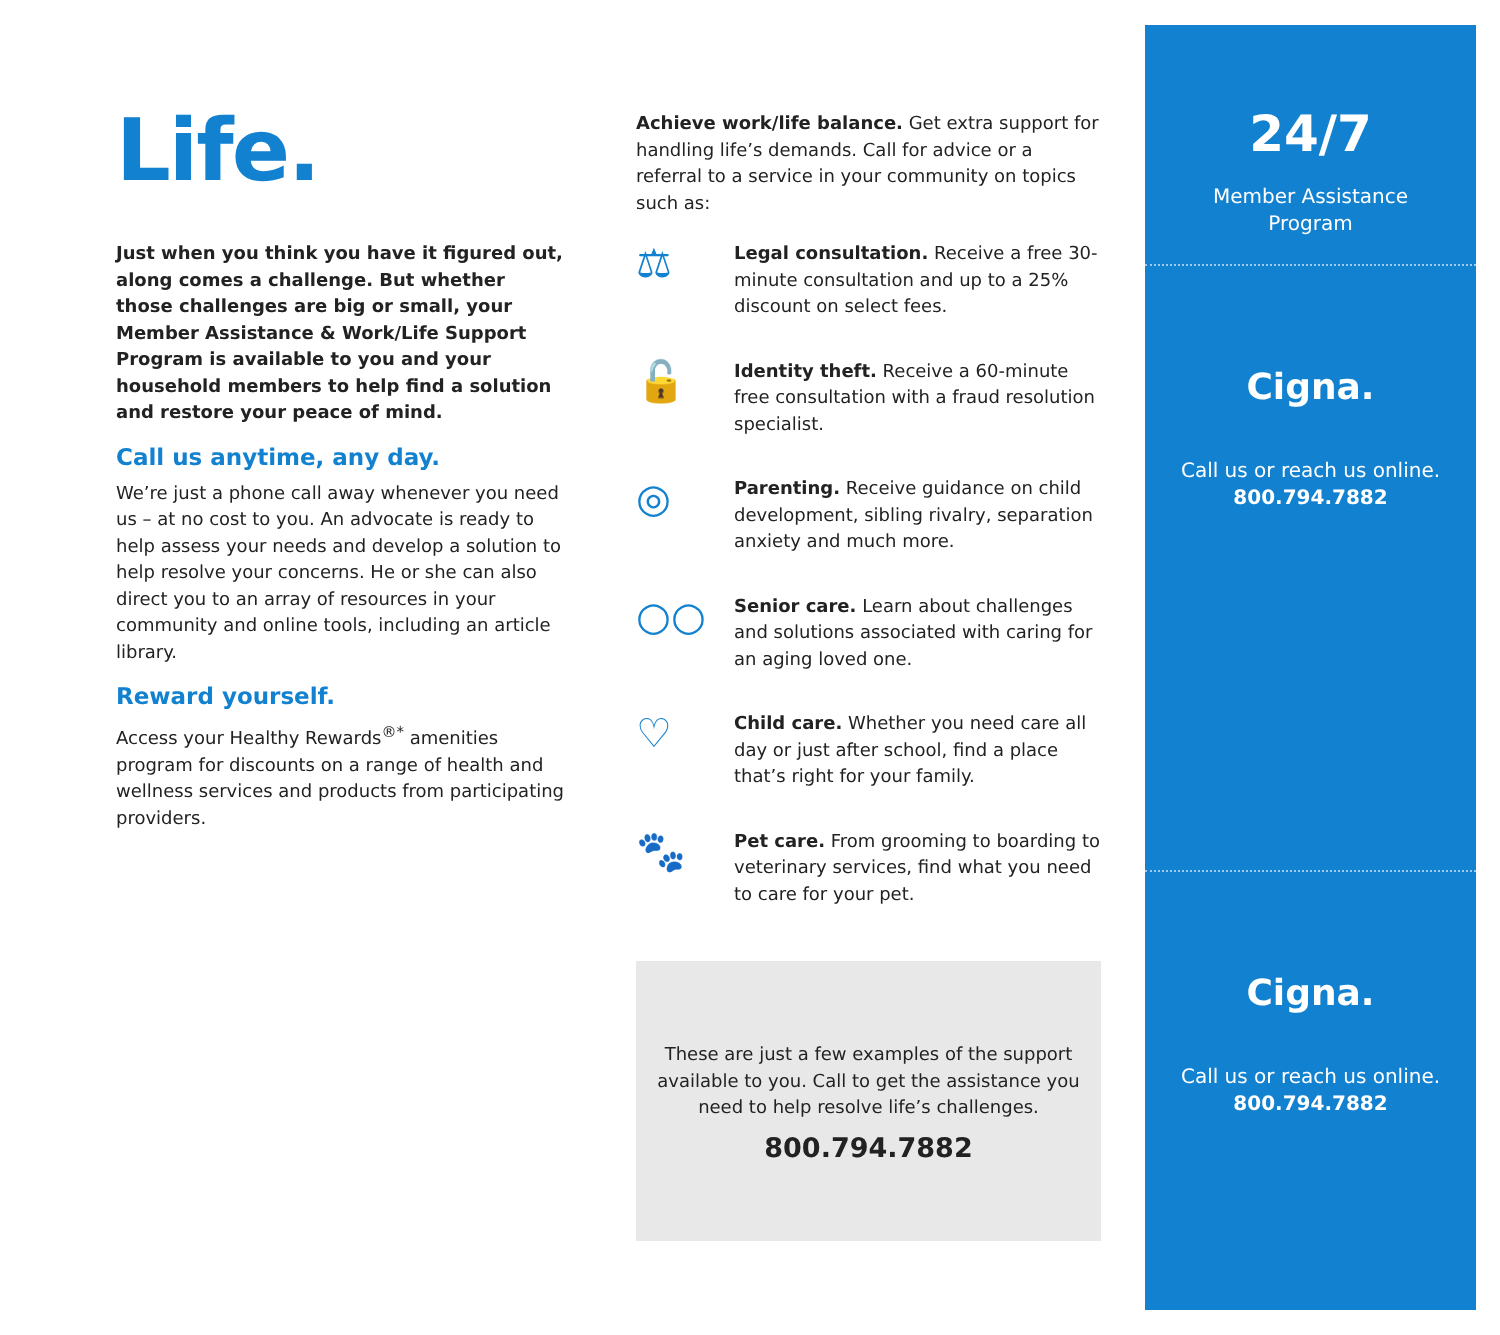Life.
Just when you think you have it figured out, along comes a challenge. But whether those challenges are big or small, your Member Assistance & Work/Life Support Program is available to you and your household members to help find a solution and restore your peace of mind.
Call us anytime, any day.
We’re just a phone call away whenever you need us – at no cost to you. An advocate is ready to help assess your needs and develop a solution to help resolve your concerns. He or she can also direct you to an array of resources in your community and online tools, including an article library.
Reward yourself.
Access your Healthy Rewards<sup>®*</sup> amenities program for discounts on a range of health and wellness services and products from participating providers.
Achieve work/life balance. Get extra support for handling life’s demands. Call for advice or a referral to a service in your community on topics such as:
⚖
Legal consultation. Receive a free 30-minute consultation and up to a 25% discount on select fees.
🔓
Identity theft. Receive a 60-minute free consultation with a fraud resolution specialist.
◎
Parenting. Receive guidance on child development, sibling rivalry, separation anxiety and much more.
○○
Senior care. Learn about challenges and solutions associated with caring for an aging loved one.
♡
Child care. Whether you need care all day or just after school, find a place that’s right for your family.
🐾
Pet care. From grooming to boarding to veterinary services, find what you need to care for your pet.
These are just a few examples of the support available to you. Call to get the assistance you need to help resolve life’s challenges.
800.794.7882
24/7
Member Assistance
Program
Cigna.
Call us or reach us online.
800.794.7882
Cigna.
Call us or reach us online.
800.794.7882